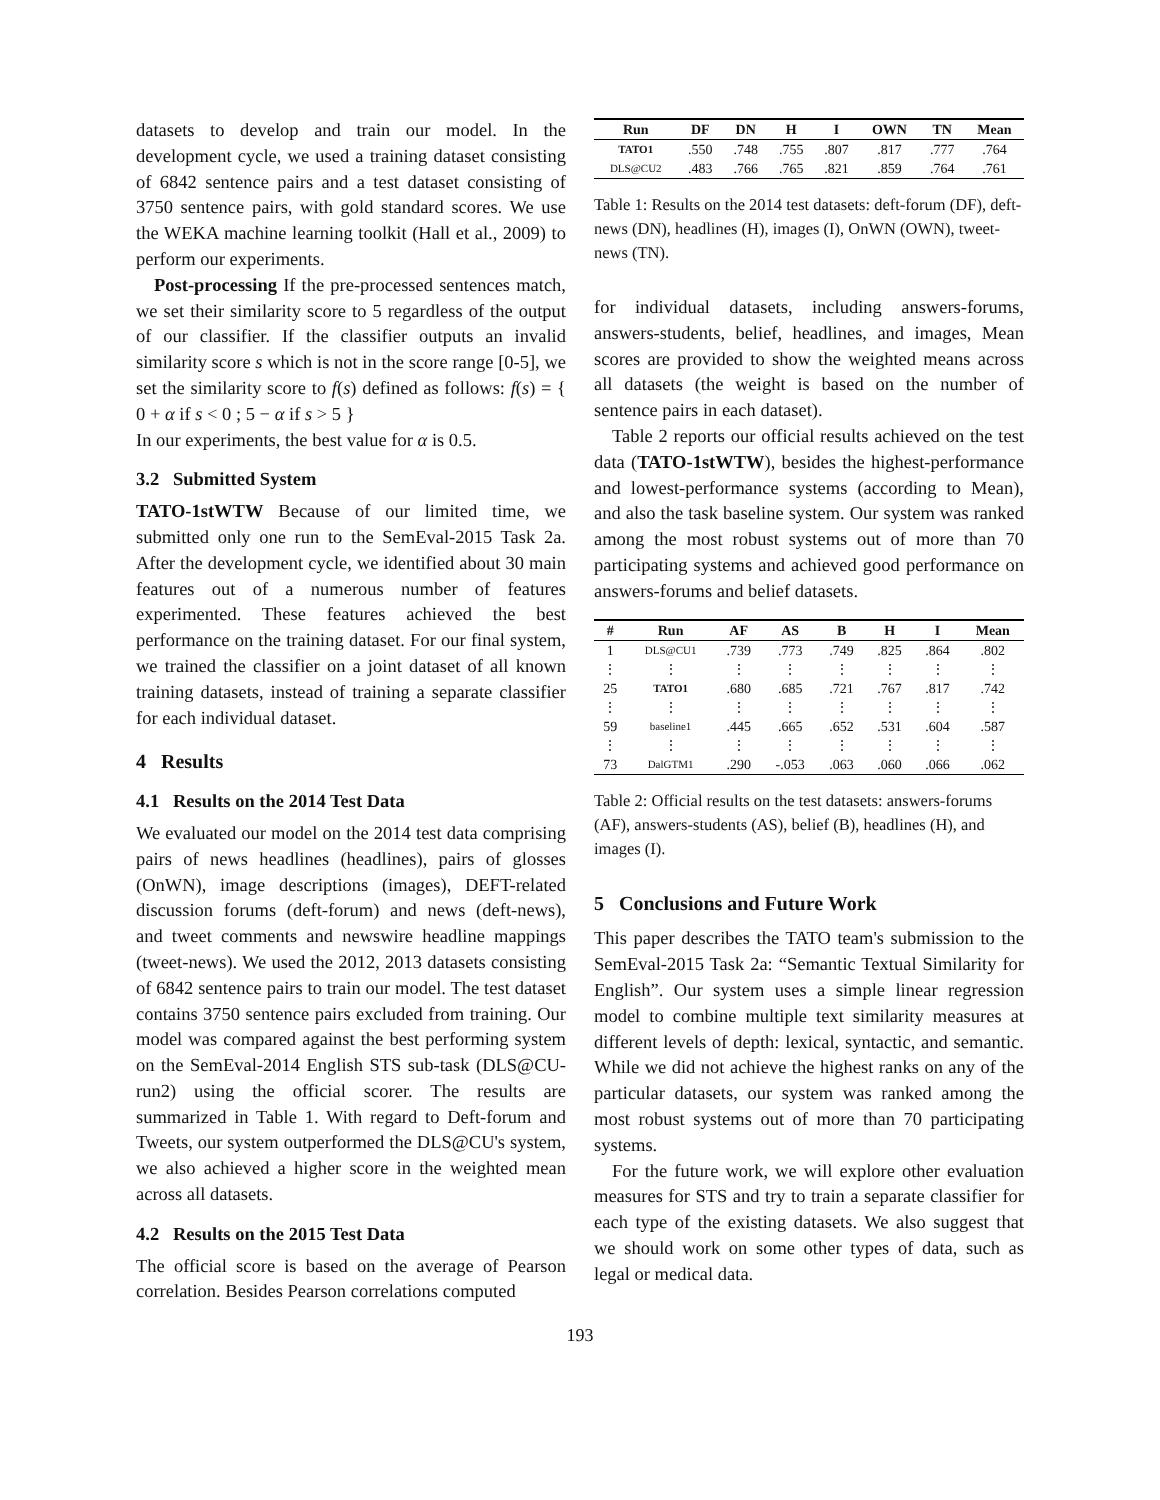datasets to develop and train our model. In the development cycle, we used a training dataset consisting of 6842 sentence pairs and a test dataset consisting of 3750 sentence pairs, with gold standard scores. We use the WEKA machine learning toolkit (Hall et al., 2009) to perform our experiments.
Post-processing If the pre-processed sentences match, we set their similarity score to 5 regardless of the output of our classifier. If the classifier outputs an invalid similarity score s which is not in the score range [0-5], we set the similarity score to f(s) defined as follows: f(s) = { 0 + α if s < 0 ; 5 − α if s > 5 }
In our experiments, the best value for α is 0.5.
3.2 Submitted System
TATO-1stWTW Because of our limited time, we submitted only one run to the SemEval-2015 Task 2a. After the development cycle, we identified about 30 main features out of a numerous number of features experimented. These features achieved the best performance on the training dataset. For our final system, we trained the classifier on a joint dataset of all known training datasets, instead of training a separate classifier for each individual dataset.
4 Results
4.1 Results on the 2014 Test Data
We evaluated our model on the 2014 test data comprising pairs of news headlines (headlines), pairs of glosses (OnWN), image descriptions (images), DEFT-related discussion forums (deft-forum) and news (deft-news), and tweet comments and newswire headline mappings (tweet-news). We used the 2012, 2013 datasets consisting of 6842 sentence pairs to train our model. The test dataset contains 3750 sentence pairs excluded from training. Our model was compared against the best performing system on the SemEval-2014 English STS sub-task (DLS@CU-run2) using the official scorer. The results are summarized in Table 1. With regard to Deft-forum and Tweets, our system outperformed the DLS@CU's system, we also achieved a higher score in the weighted mean across all datasets.
4.2 Results on the 2015 Test Data
The official score is based on the average of Pearson correlation. Besides Pearson correlations computed
| Run | DF | DN | H | I | OWN | TN | Mean |
| --- | --- | --- | --- | --- | --- | --- | --- |
| TATO1 | .550 | .748 | .755 | .807 | .817 | .777 | .764 |
| DLS@CU2 | .483 | .766 | .765 | .821 | .859 | .764 | .761 |
Table 1: Results on the 2014 test datasets: deft-forum (DF), deft-news (DN), headlines (H), images (I), OnWN (OWN), tweet-news (TN).
for individual datasets, including answers-forums, answers-students, belief, headlines, and images, Mean scores are provided to show the weighted means across all datasets (the weight is based on the number of sentence pairs in each dataset).
Table 2 reports our official results achieved on the test data (TATO-1stWTW), besides the highest-performance and lowest-performance systems (according to Mean), and also the task baseline system. Our system was ranked among the most robust systems out of more than 70 participating systems and achieved good performance on answers-forums and belief datasets.
| # | Run | AF | AS | B | H | I | Mean |
| --- | --- | --- | --- | --- | --- | --- | --- |
| 1 | DLS@CU1 | .739 | .773 | .749 | .825 | .864 | .802 |
| ⋮ | ⋮ | ⋮ | ⋮ | ⋮ | ⋮ | ⋮ | ⋮ |
| 25 | TATO1 | .680 | .685 | .721 | .767 | .817 | .742 |
| ⋮ | ⋮ | ⋮ | ⋮ | ⋮ | ⋮ | ⋮ | ⋮ |
| 59 | baseline1 | .445 | .665 | .652 | .531 | .604 | .587 |
| ⋮ | ⋮ | ⋮ | ⋮ | ⋮ | ⋮ | ⋮ | ⋮ |
| 73 | DalGTM1 | .290 | -.053 | .063 | .060 | .066 | .062 |
Table 2: Official results on the test datasets: answers-forums (AF), answers-students (AS), belief (B), headlines (H), and images (I).
5 Conclusions and Future Work
This paper describes the TATO team's submission to the SemEval-2015 Task 2a: “Semantic Textual Similarity for English”. Our system uses a simple linear regression model to combine multiple text similarity measures at different levels of depth: lexical, syntactic, and semantic. While we did not achieve the highest ranks on any of the particular datasets, our system was ranked among the most robust systems out of more than 70 participating systems.
For the future work, we will explore other evaluation measures for STS and try to train a separate classifier for each type of the existing datasets. We also suggest that we should work on some other types of data, such as legal or medical data.
193